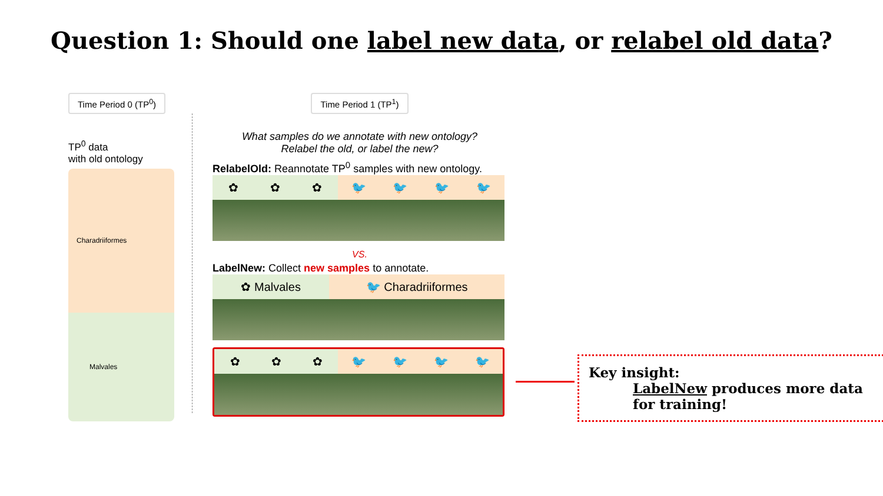Question 1: Should one label new data, or relabel old data?
Time Period 0 (TP<sup>0</sup>)
TP<sup>0</sup> data
with old ontology
Charadriiformes
Malvales
Time Period 1 (TP<sup>1</sup>)
What samples do we annotate with new ontology?
Relabel the old, or label the new?
RelabelOld: Reannotate TP<sup>0</sup> samples with new ontology.
✿ ✿ ✿ 🐦 🐦 🐦 🐦
VS.
LabelNew: Collect new samples to annotate.
✿ Malvales 🐦 Charadriiformes
✿ ✿ ✿ 🐦 🐦 🐦 🐦
Key insight:
LabelNew produces more data for training!